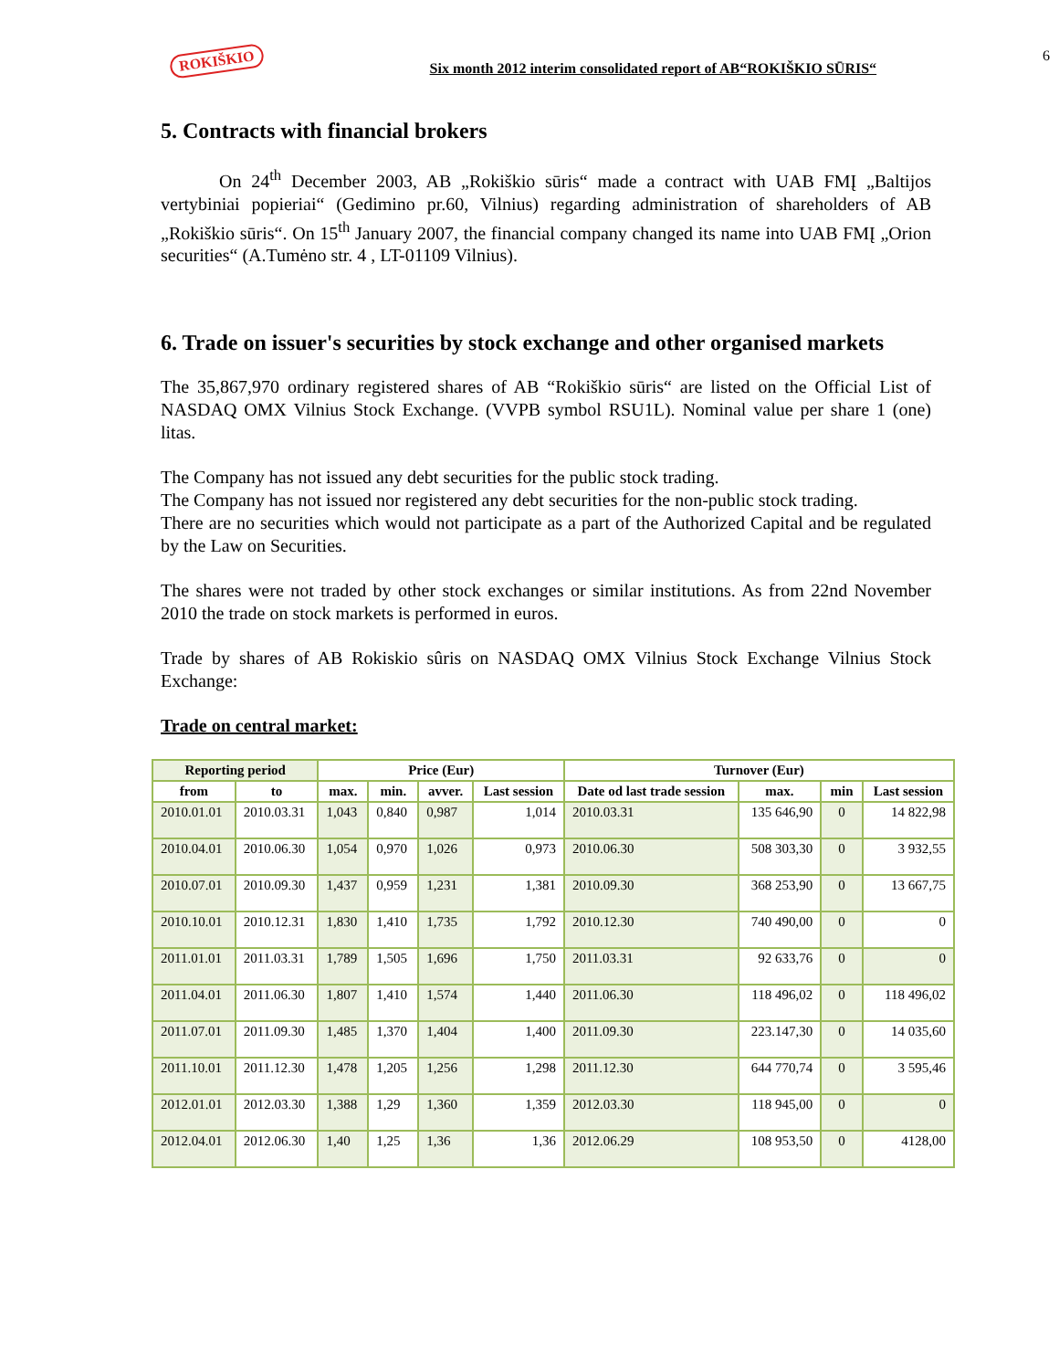ROKIŠKIO
Six month 2012 interim consolidated report of AB“ROKIŠKIO SŪRIS“
6
5. Contracts with financial brokers
On 24<sup>th</sup> December 2003, AB „Rokiškio sūris“ made a contract with UAB FMĮ „Baltijos vertybiniai popieriai“ (Gedimino pr.60, Vilnius) regarding administration of shareholders of AB „Rokiškio sūris“. On 15<sup>th</sup> January 2007, the financial company changed its name into UAB FMĮ „Orion securities“ (A.Tumėno str. 4 , LT-01109 Vilnius).
6. Trade on issuer's securities by stock exchange and other organised markets
The 35,867,970 ordinary registered shares of AB “Rokiškio sūris“ are listed on the Official List of NASDAQ OMX Vilnius Stock Exchange. (VVPB symbol RSU1L). Nominal value per share 1 (one) litas.
The Company has not issued any debt securities for the public stock trading.
The Company has not issued nor registered any debt securities for the non-public stock trading.
There are no securities which would not participate as a part of the Authorized Capital and be regulated by the Law on Securities.
The shares were not traded by other stock exchanges or similar institutions. As from 22nd November 2010 the trade on stock markets is performed in euros.
Trade by shares of AB Rokiskio sûris on NASDAQ OMX Vilnius Stock Exchange Vilnius Stock Exchange:
Trade on central market:
| Reporting period | | Price (Eur) | | | | Turnover (Eur) | | | |
| --- | --- | --- | --- | --- | --- | --- | --- | --- | --- |
| from | to | max. | min. | avver. | Last session | Date od last trade session | max. | min | Last session |
| 2010.01.01 | 2010.03.31 | 1,043 | 0,840 | 0,987 | 1,014 | 2010.03.31 | 135 646,90 | 0 | 14 822,98 |
| 2010.04.01 | 2010.06.30 | 1,054 | 0,970 | 1,026 | 0,973 | 2010.06.30 | 508 303,30 | 0 | 3 932,55 |
| 2010.07.01 | 2010.09.30 | 1,437 | 0,959 | 1,231 | 1,381 | 2010.09.30 | 368 253,90 | 0 | 13 667,75 |
| 2010.10.01 | 2010.12.31 | 1,830 | 1,410 | 1,735 | 1,792 | 2010.12.30 | 740 490,00 | 0 | 0 |
| 2011.01.01 | 2011.03.31 | 1,789 | 1,505 | 1,696 | 1,750 | 2011.03.31 | 92 633,76 | 0 | 0 |
| 2011.04.01 | 2011.06.30 | 1,807 | 1,410 | 1,574 | 1,440 | 2011.06.30 | 118 496,02 | 0 | 118 496,02 |
| 2011.07.01 | 2011.09.30 | 1,485 | 1,370 | 1,404 | 1,400 | 2011.09.30 | 223.147,30 | 0 | 14 035,60 |
| 2011.10.01 | 2011.12.30 | 1,478 | 1,205 | 1,256 | 1,298 | 2011.12.30 | 644 770,74 | 0 | 3 595,46 |
| 2012.01.01 | 2012.03.30 | 1,388 | 1,29 | 1,360 | 1,359 | 2012.03.30 | 118 945,00 | 0 | 0 |
| 2012.04.01 | 2012.06.30 | 1,40 | 1,25 | 1,36 | 1,36 | 2012.06.29 | 108 953,50 | 0 | 4128,00 |